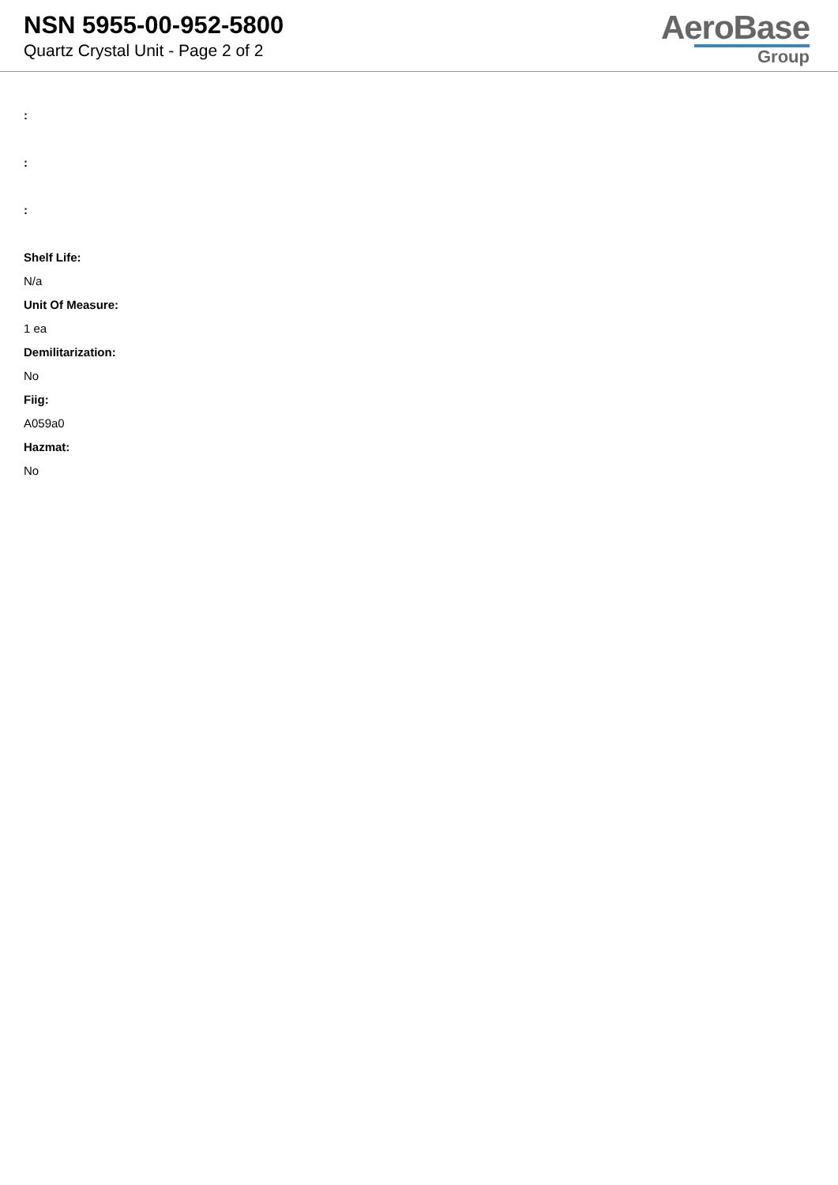NSN 5955-00-952-5800
Quartz Crystal Unit - Page 2 of 2
AeroBase
Group
:
:
:
Shelf Life:
N/a
Unit Of Measure:
1 ea
Demilitarization:
No
Fiig:
A059a0
Hazmat:
No